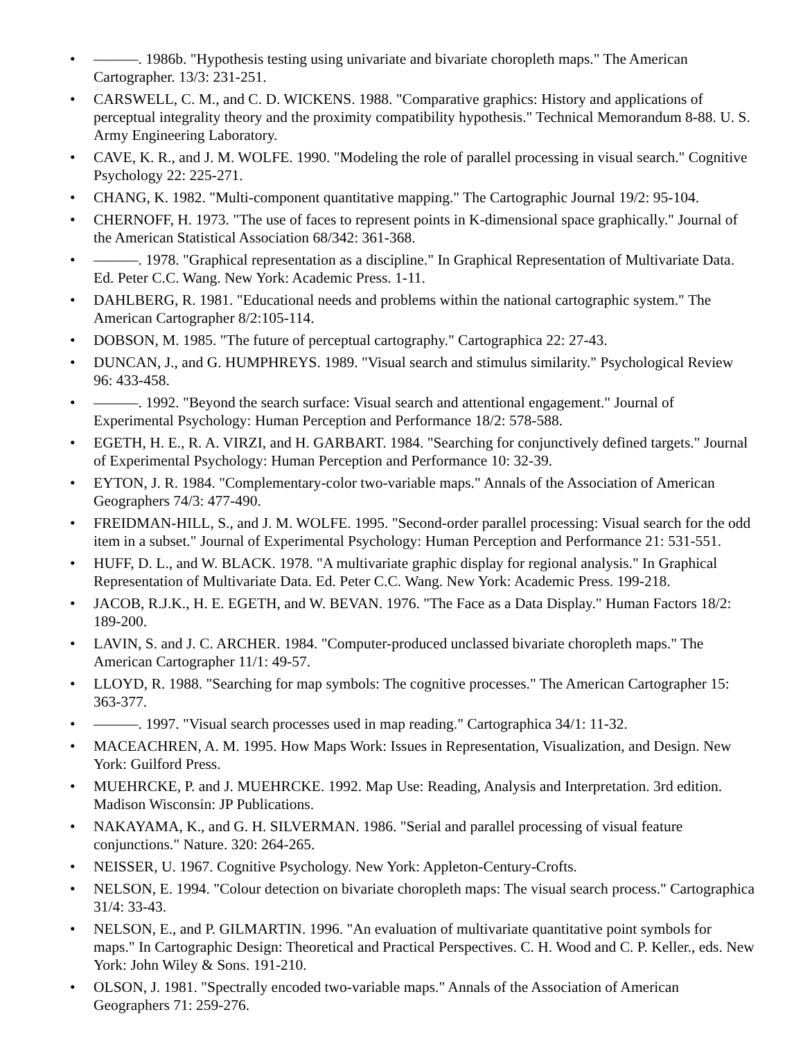• ———. 1986b. "Hypothesis testing using univariate and bivariate choropleth maps." The American Cartographer. 13/3: 231-251.
• CARSWELL, C. M., and C. D. WICKENS. 1988. "Comparative graphics: History and applications of perceptual integrality theory and the proximity compatibility hypothesis." Technical Memorandum 8-88. U. S. Army Engineering Laboratory.
• CAVE, K. R., and J. M. WOLFE. 1990. "Modeling the role of parallel processing in visual search." Cognitive Psychology 22: 225-271.
• CHANG, K. 1982. "Multi-component quantitative mapping." The Cartographic Journal 19/2: 95-104.
• CHERNOFF, H. 1973. "The use of faces to represent points in K-dimensional space graphically." Journal of the American Statistical Association 68/342: 361-368.
• ———. 1978. "Graphical representation as a discipline." In Graphical Representation of Multivariate Data. Ed. Peter C.C. Wang. New York: Academic Press. 1-11.
• DAHLBERG, R. 1981. "Educational needs and problems within the national cartographic system." The American Cartographer 8/2:105-114.
• DOBSON, M. 1985. "The future of perceptual cartography." Cartographica 22: 27-43.
• DUNCAN, J., and G. HUMPHREYS. 1989. "Visual search and stimulus similarity." Psychological Review 96: 433-458.
• ———. 1992. "Beyond the search surface: Visual search and attentional engagement." Journal of Experimental Psychology: Human Perception and Performance 18/2: 578-588.
• EGETH, H. E., R. A. VIRZI, and H. GARBART. 1984. "Searching for conjunctively defined targets." Journal of Experimental Psychology: Human Perception and Performance 10: 32-39.
• EYTON, J. R. 1984. "Complementary-color two-variable maps." Annals of the Association of American Geographers 74/3: 477-490.
• FREIDMAN-HILL, S., and J. M. WOLFE. 1995. "Second-order parallel processing: Visual search for the odd item in a subset." Journal of Experimental Psychology: Human Perception and Performance 21: 531-551.
• HUFF, D. L., and W. BLACK. 1978. "A multivariate graphic display for regional analysis." In Graphical Representation of Multivariate Data. Ed. Peter C.C. Wang. New York: Academic Press. 199-218.
• JACOB, R.J.K., H. E. EGETH, and W. BEVAN. 1976. "The Face as a Data Display." Human Factors 18/2: 189-200.
• LAVIN, S. and J. C. ARCHER. 1984. "Computer-produced unclassed bivariate choropleth maps." The American Cartographer 11/1: 49-57.
• LLOYD, R. 1988. "Searching for map symbols: The cognitive processes." The American Cartographer 15: 363-377.
• ———. 1997. "Visual search processes used in map reading." Cartographica 34/1: 11-32.
• MACEACHREN, A. M. 1995. How Maps Work: Issues in Representation, Visualization, and Design. New York: Guilford Press.
• MUEHRCKE, P. and J. MUEHRCKE. 1992. Map Use: Reading, Analysis and Interpretation. 3rd edition. Madison Wisconsin: JP Publications.
• NAKAYAMA, K., and G. H. SILVERMAN. 1986. "Serial and parallel processing of visual feature conjunctions." Nature. 320: 264-265.
• NEISSER, U. 1967. Cognitive Psychology. New York: Appleton-Century-Crofts.
• NELSON, E. 1994. "Colour detection on bivariate choropleth maps: The visual search process." Cartographica 31/4: 33-43.
• NELSON, E., and P. GILMARTIN. 1996. "An evaluation of multivariate quantitative point symbols for maps." In Cartographic Design: Theoretical and Practical Perspectives. C. H. Wood and C. P. Keller., eds. New York: John Wiley & Sons. 191-210.
• OLSON, J. 1981. "Spectrally encoded two-variable maps." Annals of the Association of American Geographers 71: 259-276.